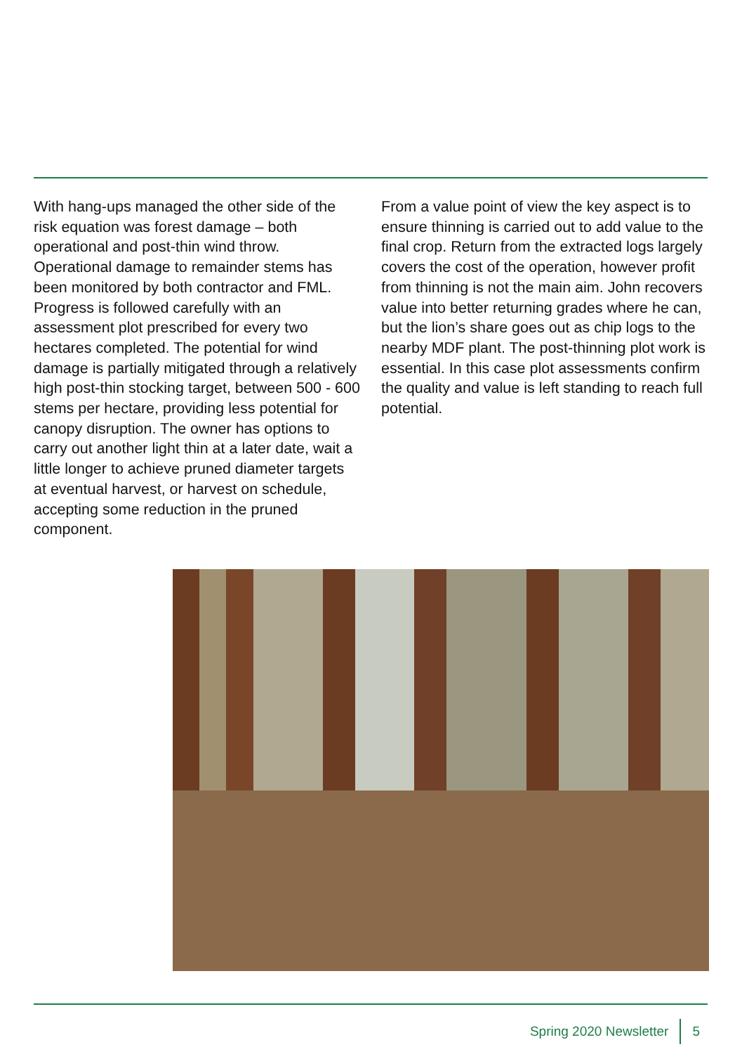With hang-ups managed the other side of the risk equation was forest damage – both operational and post-thin wind throw. Operational damage to remainder stems has been monitored by both contractor and FML. Progress is followed carefully with an assessment plot prescribed for every two hectares completed. The potential for wind damage is partially mitigated through a relatively high post-thin stocking target, between 500 - 600 stems per hectare, providing less potential for canopy disruption. The owner has options to carry out another light thin at a later date, wait a little longer to achieve pruned diameter targets at eventual harvest, or harvest on schedule, accepting some reduction in the pruned component.
From a value point of view the key aspect is to ensure thinning is carried out to add value to the final crop. Return from the extracted logs largely covers the cost of the operation, however profit from thinning is not the main aim. John recovers value into better returning grades where he can, but the lion’s share goes out as chip logs to the nearby MDF plant. The post-thinning plot work is essential. In this case plot assessments confirm the quality and value is left standing to reach full potential.
Spring 2020 Newsletter 5